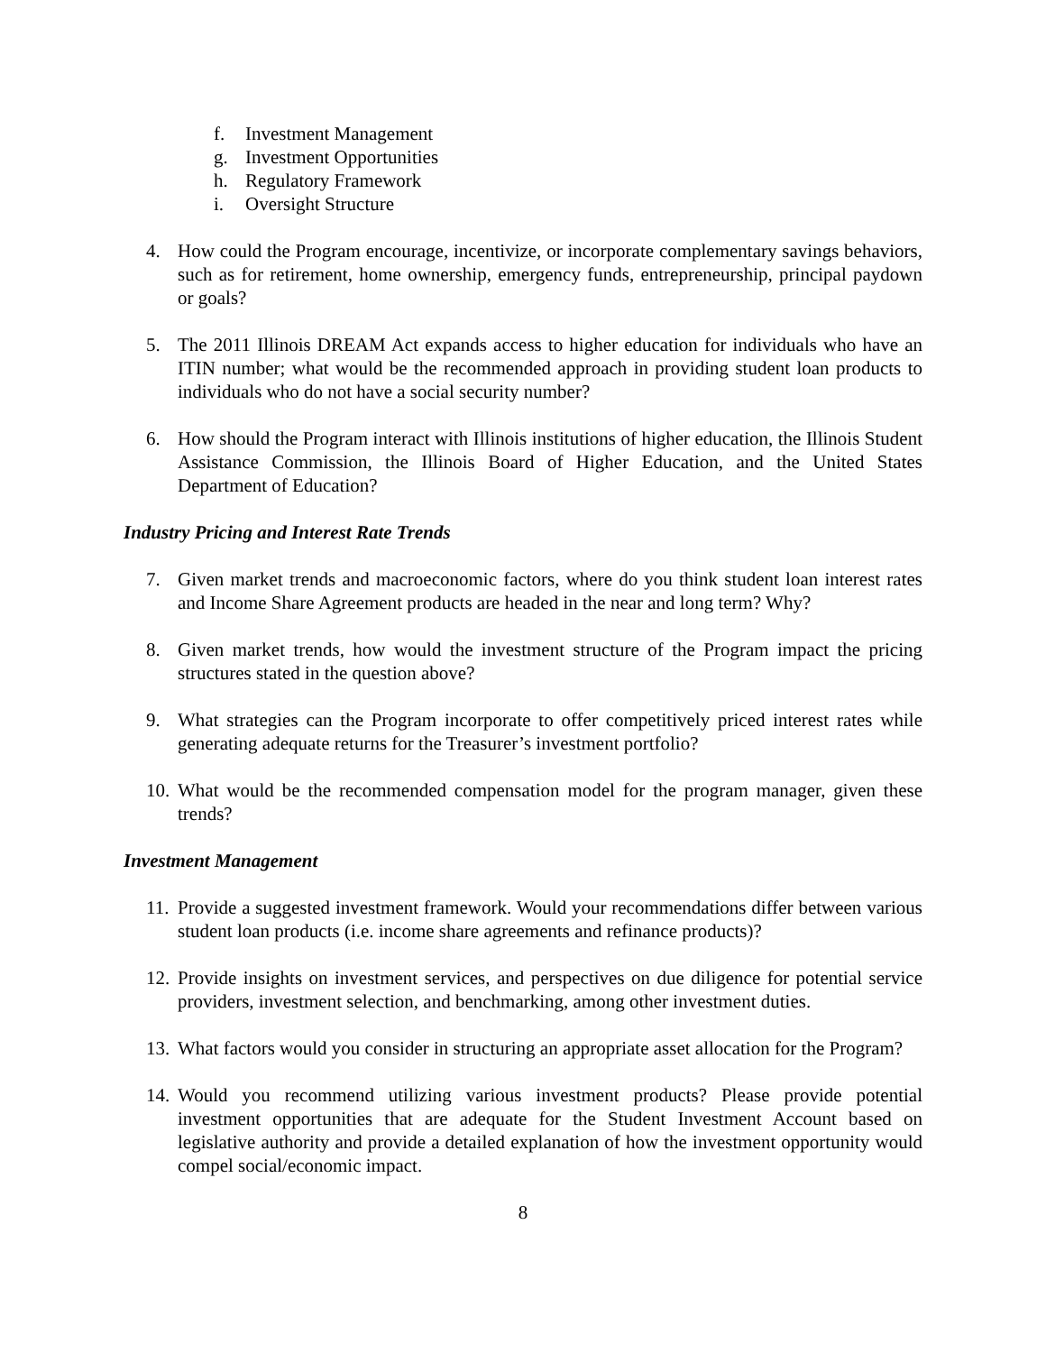f. Investment Management
g. Investment Opportunities
h. Regulatory Framework
i. Oversight Structure
4. How could the Program encourage, incentivize, or incorporate complementary savings behaviors, such as for retirement, home ownership, emergency funds, entrepreneurship, principal paydown or goals?
5. The 2011 Illinois DREAM Act expands access to higher education for individuals who have an ITIN number; what would be the recommended approach in providing student loan products to individuals who do not have a social security number?
6. How should the Program interact with Illinois institutions of higher education, the Illinois Student Assistance Commission, the Illinois Board of Higher Education, and the United States Department of Education?
Industry Pricing and Interest Rate Trends
7. Given market trends and macroeconomic factors, where do you think student loan interest rates and Income Share Agreement products are headed in the near and long term? Why?
8. Given market trends, how would the investment structure of the Program impact the pricing structures stated in the question above?
9. What strategies can the Program incorporate to offer competitively priced interest rates while generating adequate returns for the Treasurer’s investment portfolio?
10. What would be the recommended compensation model for the program manager, given these trends?
Investment Management
11. Provide a suggested investment framework. Would your recommendations differ between various student loan products (i.e. income share agreements and refinance products)?
12. Provide insights on investment services, and perspectives on due diligence for potential service providers, investment selection, and benchmarking, among other investment duties.
13. What factors would you consider in structuring an appropriate asset allocation for the Program?
14. Would you recommend utilizing various investment products? Please provide potential investment opportunities that are adequate for the Student Investment Account based on legislative authority and provide a detailed explanation of how the investment opportunity would compel social/economic impact.
8